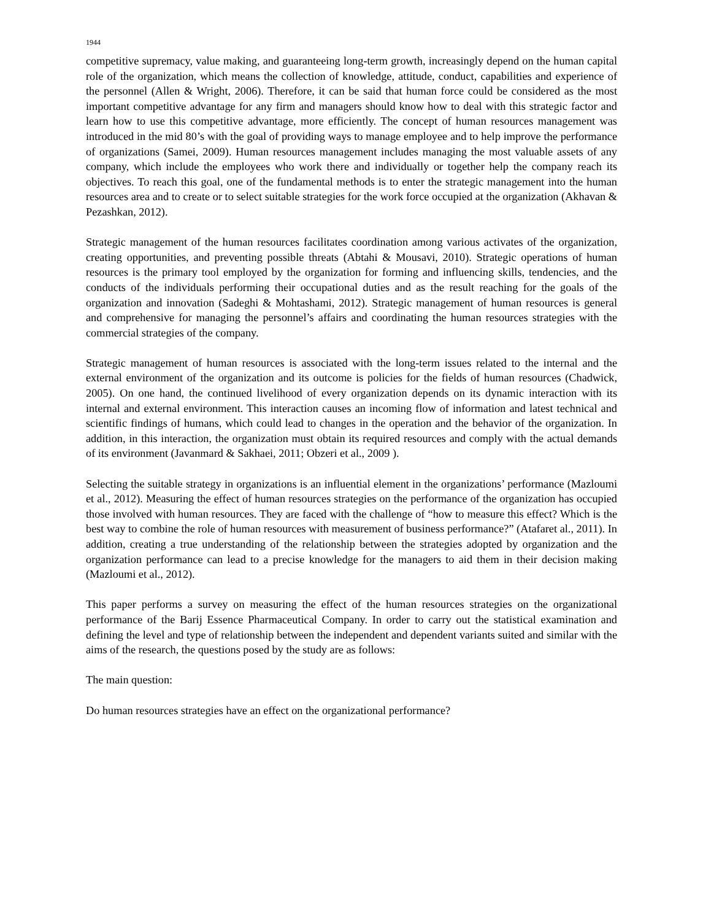1944
competitive supremacy, value making, and guaranteeing long-term growth, increasingly depend on the human capital role of the organization, which means the collection of knowledge, attitude, conduct, capabilities and experience of the personnel (Allen & Wright, 2006). Therefore, it can be said that human force could be considered as the most important competitive advantage for any firm and managers should know how to deal with this strategic factor and learn how to use this competitive advantage, more efficiently. The concept of human resources management was introduced in the mid 80’s with the goal of providing ways to manage employee and to help improve the performance of organizations (Samei, 2009). Human resources management includes managing the most valuable assets of any company, which include the employees who work there and individually or together help the company reach its objectives. To reach this goal, one of the fundamental methods is to enter the strategic management into the human resources area and to create or to select suitable strategies for the work force occupied at the organization (Akhavan & Pezashkan, 2012).
Strategic management of the human resources facilitates coordination among various activates of the organization, creating opportunities, and preventing possible threats (Abtahi & Mousavi, 2010). Strategic operations of human resources is the primary tool employed by the organization for forming and influencing skills, tendencies, and the conducts of the individuals performing their occupational duties and as the result reaching for the goals of the organization and innovation (Sadeghi & Mohtashami, 2012). Strategic management of human resources is general and comprehensive for managing the personnel’s affairs and coordinating the human resources strategies with the commercial strategies of the company.
Strategic management of human resources is associated with the long-term issues related to the internal and the external environment of the organization and its outcome is policies for the fields of human resources (Chadwick, 2005). On one hand, the continued livelihood of every organization depends on its dynamic interaction with its internal and external environment. This interaction causes an incoming flow of information and latest technical and scientific findings of humans, which could lead to changes in the operation and the behavior of the organization. In addition, in this interaction, the organization must obtain its required resources and comply with the actual demands of its environment (Javanmard & Sakhaei, 2011; Obzeri et al., 2009 ).
Selecting the suitable strategy in organizations is an influential element in the organizations’ performance (Mazloumi et al., 2012). Measuring the effect of human resources strategies on the performance of the organization has occupied those involved with human resources. They are faced with the challenge of “how to measure this effect? Which is the best way to combine the role of human resources with measurement of business performance?” (Atafaret al., 2011). In addition, creating a true understanding of the relationship between the strategies adopted by organization and the organization performance can lead to a precise knowledge for the managers to aid them in their decision making (Mazloumi et al., 2012).
This paper performs a survey on measuring the effect of the human resources strategies on the organizational performance of the Barij Essence Pharmaceutical Company. In order to carry out the statistical examination and defining the level and type of relationship between the independent and dependent variants suited and similar with the aims of the research, the questions posed by the study are as follows:
The main question:
Do human resources strategies have an effect on the organizational performance?